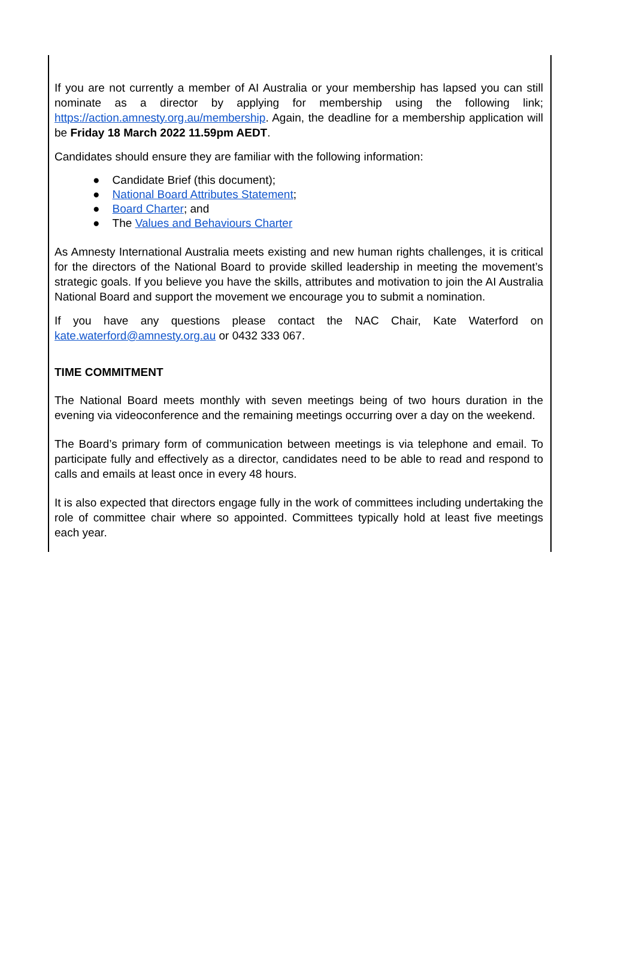If you are not currently a member of AI Australia or your membership has lapsed you can still nominate as a director by applying for membership using the following link; https://action.amnesty.org.au/membership. Again, the deadline for a membership application will be Friday 18 March 2022 11.59pm AEDT.
Candidates should ensure they are familiar with the following information:
● Candidate Brief (this document);
● National Board Attributes Statement;
● Board Charter; and
● The Values and Behaviours Charter
As Amnesty International Australia meets existing and new human rights challenges, it is critical for the directors of the National Board to provide skilled leadership in meeting the movement’s strategic goals. If you believe you have the skills, attributes and motivation to join the AI Australia National Board and support the movement we encourage you to submit a nomination.
If you have any questions please contact the NAC Chair, Kate Waterford on kate.waterford@amnesty.org.au or 0432 333 067.
TIME COMMITMENT
The National Board meets monthly with seven meetings being of two hours duration in the evening via videoconference and the remaining meetings occurring over a day on the weekend.
The Board’s primary form of communication between meetings is via telephone and email. To participate fully and effectively as a director, candidates need to be able to read and respond to calls and emails at least once in every 48 hours.
It is also expected that directors engage fully in the work of committees including undertaking the role of committee chair where so appointed. Committees typically hold at least five meetings each year.